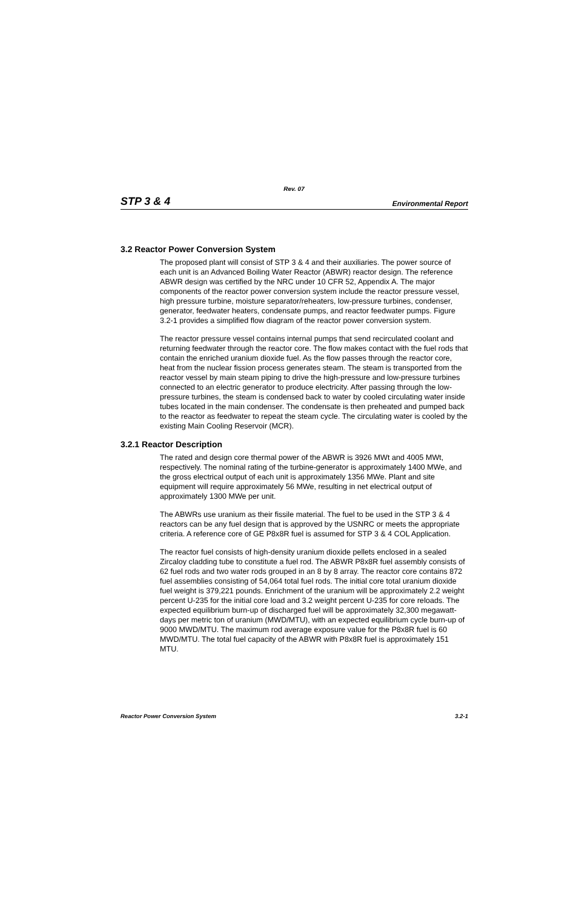Rev. 07
STP 3 & 4 Environmental Report
3.2 Reactor Power Conversion System
The proposed plant will consist of STP 3 & 4 and their auxiliaries. The power source of each unit is an Advanced Boiling Water Reactor (ABWR) reactor design. The reference ABWR design was certified by the NRC under 10 CFR 52, Appendix A. The major components of the reactor power conversion system include the reactor pressure vessel, high pressure turbine, moisture separator/reheaters, low-pressure turbines, condenser, generator, feedwater heaters, condensate pumps, and reactor feedwater pumps. Figure 3.2-1 provides a simplified flow diagram of the reactor power conversion system.
The reactor pressure vessel contains internal pumps that send recirculated coolant and returning feedwater through the reactor core. The flow makes contact with the fuel rods that contain the enriched uranium dioxide fuel. As the flow passes through the reactor core, heat from the nuclear fission process generates steam. The steam is transported from the reactor vessel by main steam piping to drive the high-pressure and low-pressure turbines connected to an electric generator to produce electricity. After passing through the low-pressure turbines, the steam is condensed back to water by cooled circulating water inside tubes located in the main condenser. The condensate is then preheated and pumped back to the reactor as feedwater to repeat the steam cycle. The circulating water is cooled by the existing Main Cooling Reservoir (MCR).
3.2.1 Reactor Description
The rated and design core thermal power of the ABWR is 3926 MWt and 4005 MWt, respectively. The nominal rating of the turbine-generator is approximately 1400 MWe, and the gross electrical output of each unit is approximately 1356 MWe. Plant and site equipment will require approximately 56 MWe, resulting in net electrical output of approximately 1300 MWe per unit.
The ABWRs use uranium as their fissile material. The fuel to be used in the STP 3 & 4 reactors can be any fuel design that is approved by the USNRC or meets the appropriate criteria. A reference core of GE P8x8R fuel is assumed for STP 3 & 4 COL Application.
The reactor fuel consists of high-density uranium dioxide pellets enclosed in a sealed Zircaloy cladding tube to constitute a fuel rod. The ABWR P8x8R fuel assembly consists of 62 fuel rods and two water rods grouped in an 8 by 8 array. The reactor core contains 872 fuel assemblies consisting of 54,064 total fuel rods. The initial core total uranium dioxide fuel weight is 379,221 pounds. Enrichment of the uranium will be approximately 2.2 weight percent U-235 for the initial core load and 3.2 weight percent U-235 for core reloads. The expected equilibrium burn-up of discharged fuel will be approximately 32,300 megawatt-days per metric ton of uranium (MWD/MTU), with an expected equilibrium cycle burn-up of 9000 MWD/MTU. The maximum rod average exposure value for the P8x8R fuel is 60 MWD/MTU. The total fuel capacity of the ABWR with P8x8R fuel is approximately 151 MTU.
Reactor Power Conversion System 3.2-1